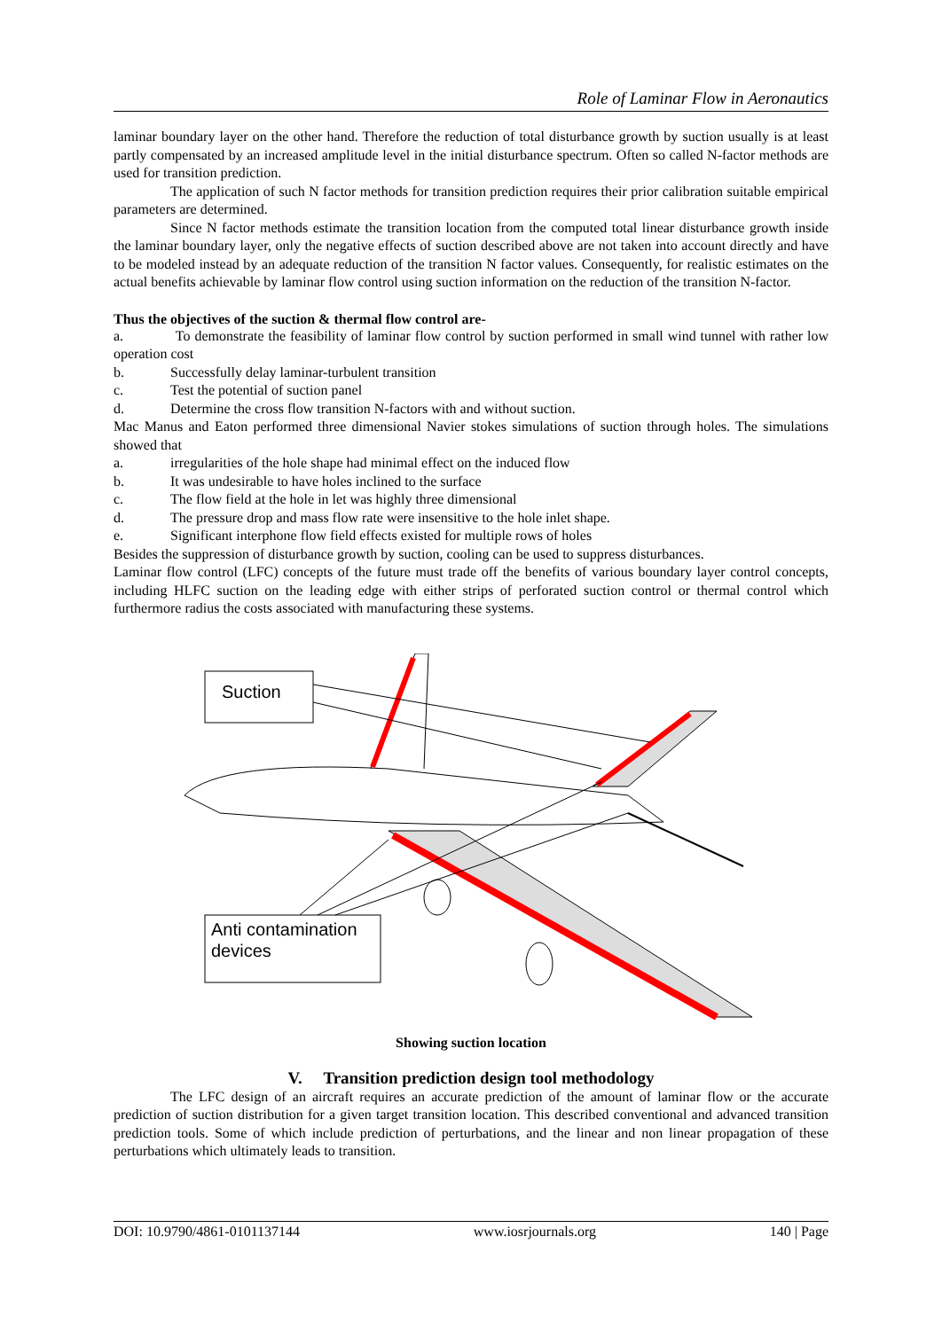Role of Laminar Flow in Aeronautics
laminar boundary layer on the other hand. Therefore the reduction of total disturbance growth by suction usually is at least partly compensated by an increased amplitude level in the initial disturbance spectrum. Often so called N-factor methods are used for transition prediction.
The application of such N factor methods for transition prediction requires their prior calibration suitable empirical parameters are determined.
Since N factor methods estimate the transition location from the computed total linear disturbance growth inside the laminar boundary layer, only the negative effects of suction described above are not taken into account directly and have to be modeled instead by an adequate reduction of the transition N factor values. Consequently, for realistic estimates on the actual benefits achievable by laminar flow control using suction information on the reduction of the transition N-factor.
Thus the objectives of the suction & thermal flow control are-
a. To demonstrate the feasibility of laminar flow control by suction performed in small wind tunnel with rather low operation cost
b. Successfully delay laminar-turbulent transition
c. Test the potential of suction panel
d. Determine the cross flow transition N-factors with and without suction.
Mac Manus and Eaton performed three dimensional Navier stokes simulations of suction through holes. The simulations showed that
a. irregularities of the hole shape had minimal effect on the induced flow
b. It was undesirable to have holes inclined to the surface
c. The flow field at the hole in let was highly three dimensional
d. The pressure drop and mass flow rate were insensitive to the hole inlet shape.
e. Significant interphone flow field effects existed for multiple rows of holes
Besides the suppression of disturbance growth by suction, cooling can be used to suppress disturbances.
Laminar flow control (LFC) concepts of the future must trade off the benefits of various boundary layer control concepts, including HLFC suction on the leading edge with either strips of perforated suction control or thermal control which furthermore radius the costs associated with manufacturing these systems.
Suction
Anti contamination
devices
Showing suction location
V. Transition prediction design tool methodology
The LFC design of an aircraft requires an accurate prediction of the amount of laminar flow or the accurate prediction of suction distribution for a given target transition location. This described conventional and advanced transition prediction tools. Some of which include prediction of perturbations, and the linear and non linear propagation of these perturbations which ultimately leads to transition.
DOI: 10.9790/4861-0101137144 www.iosrjournals.org 140 | Page